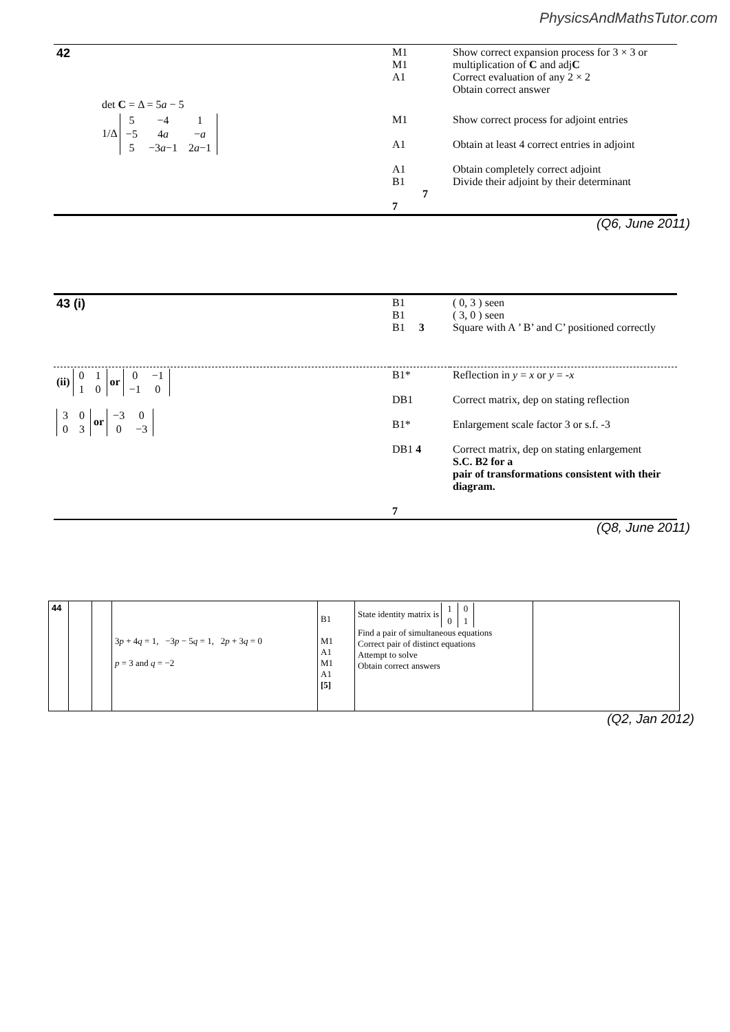PhysicsAndMathsTutor.com
| 42 | M1 M1 A1 | Show correct expansion process for 3 × 3 or multiplication of C and adj C Correct evaluation of any 2 × 2 Obtain correct answer |
| det C = Δ = 5 a − 5 | | |
| 1/Δ / 5 / −4 / 1 / / −5 / 4 a / − a / / 5 / −3 a −1 / 2 a −1 / | M1 A1 A1 B1 7 7 | Show correct process for adjoint entries Obtain at least 4 correct entries in adjoint Obtain completely correct adjoint Divide their adjoint by their determinant |
(Q6, June 2011)
| 43 (i) | B1 B1 B1 3 | ( 0, 3 ) seen ( 3, 0 ) seen Square with A ’ B’ and C’ positioned correctly |
| (ii) / 0 / 1 / / 1 / 0 / or / 0 / −1 / / −1 / 0 / / 3 / 0 / / 0 / 3 / or / −3 / 0 / / 0 / −3 / | B1* DB1 B1* DB1 4 7 | Reflection in y = x or y = - x Correct matrix, dep on stating reflection Enlargement scale factor 3 or s.f. -3 Correct matrix, dep on stating enlargement S.C. B2 for a pair of transformations consistent with their diagram. |
(Q8, June 2011)
| 44 | | | 3 p + 4 q = 1, −3 p − 5 q = 1, 2 p + 3 q = 0 p = 3 and q = −2 | B1 M1 A1 M1 A1 [5] | State identity matrix is / 1 / 0 / / 0 / 1 / Find a pair of simultaneous equations Correct pair of distinct equations Attempt to solve Obtain correct answers | |
(Q2, Jan 2012)